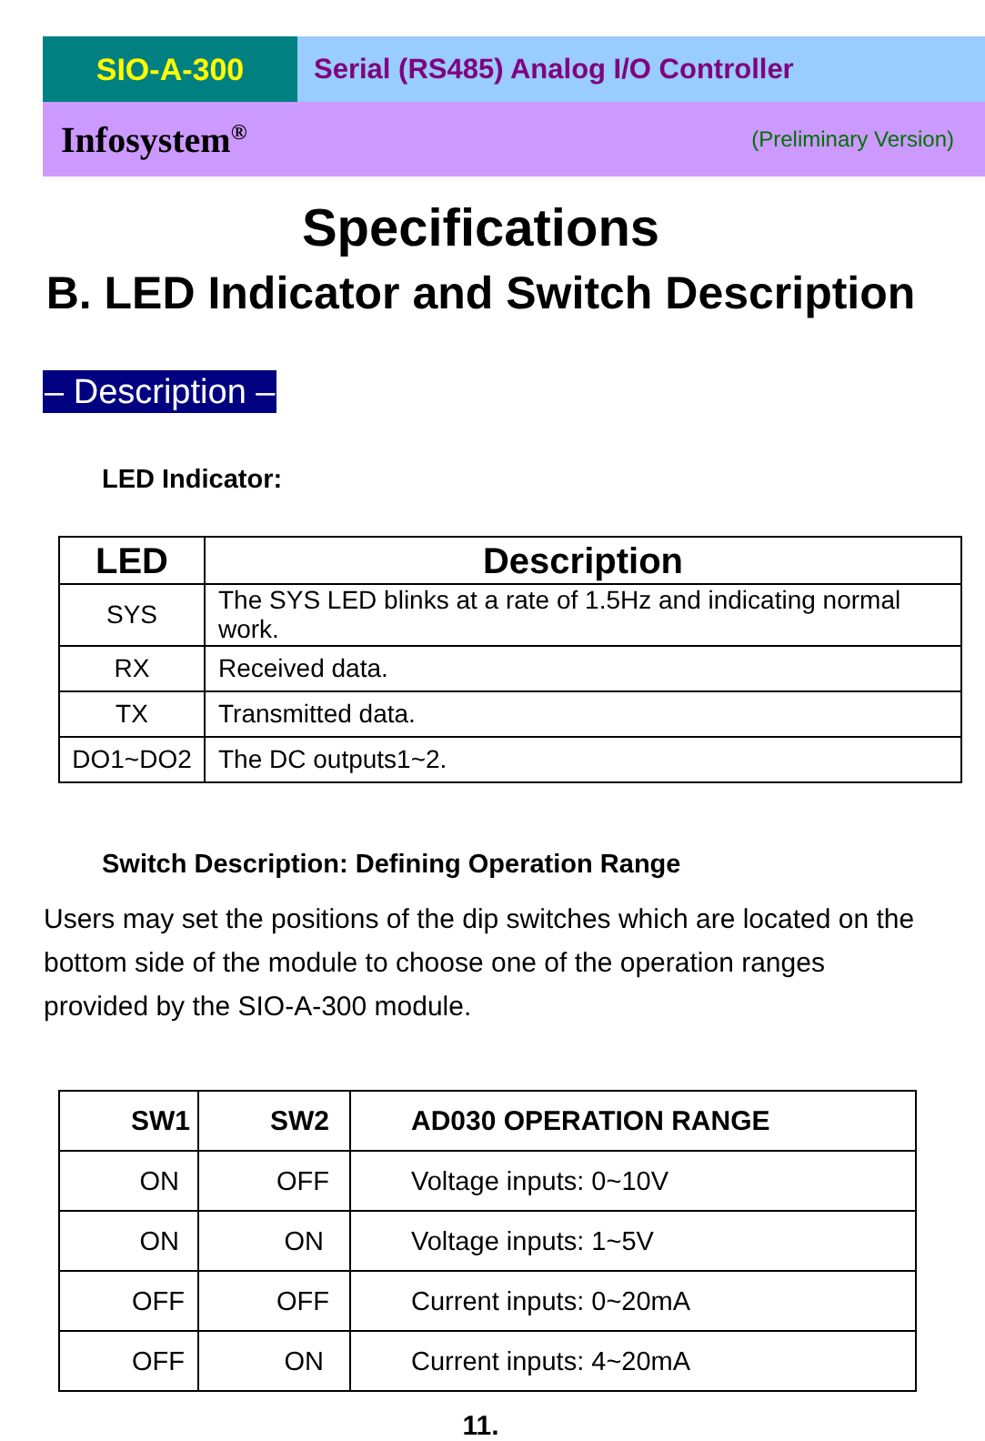SIO-A-300 Serial (RS485) Analog I/O Controller
Infosystem<sup>®</sup> (Preliminary Version)
Specifications
B. LED Indicator and Switch Description
– Description –
LED Indicator:
| LED | Description |
| --- | --- |
| SYS | The SYS LED blinks at a rate of 1.5Hz and indicating normal work. |
| RX | Received data. |
| TX | Transmitted data. |
| DO1~DO2 | The DC outputs1~2. |
Switch Description: Defining Operation Range
Users may set the positions of the dip switches which are located on the bottom side of the module to choose one of the operation ranges provided by the SIO-A-300 module.
| SW1 | SW2 | AD030 OPERATION RANGE |
| --- | --- | --- |
| ON | OFF | Voltage inputs: 0~10V |
| ON | ON | Voltage inputs: 1~5V |
| OFF | OFF | Current inputs: 0~20mA |
| OFF | ON | Current inputs: 4~20mA |
11.